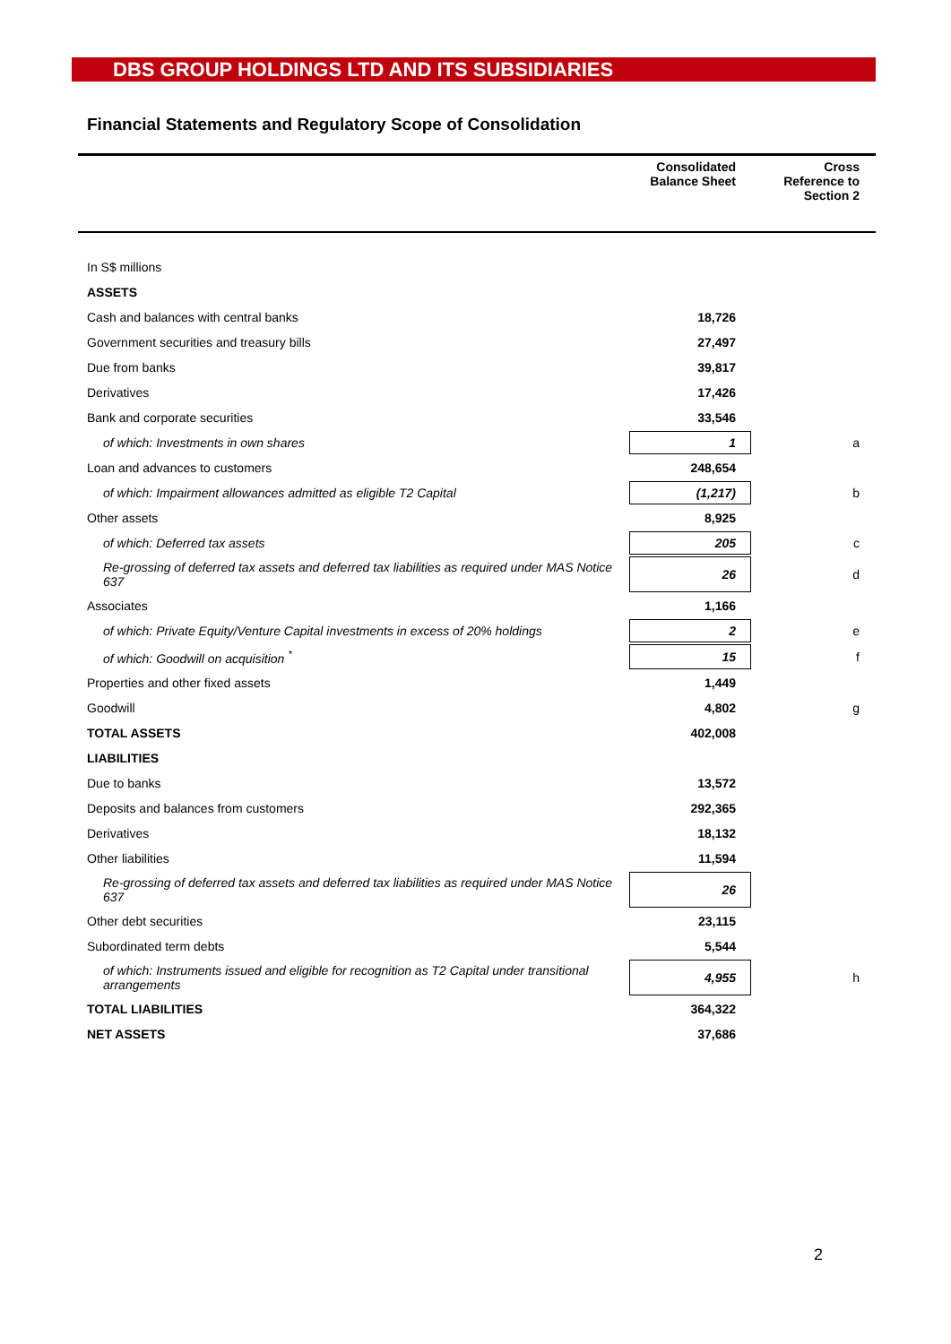DBS GROUP HOLDINGS LTD AND ITS SUBSIDIARIES
Financial Statements and Regulatory Scope of Consolidation
| | Consolidated Balance Sheet | Cross Reference to Section 2 |
| --- | --- | --- |
| In S$ millions | | |
| ASSETS | | |
| Cash and balances with central banks | 18,726 | |
| Government securities and treasury bills | 27,497 | |
| Due from banks | 39,817 | |
| Derivatives | 17,426 | |
| Bank and corporate securities | 33,546 | |
| of which: Investments in own shares | 1 | a |
| Loan and advances to customers | 248,654 | |
| of which: Impairment allowances admitted as eligible T2 Capital | (1,217) | b |
| Other assets | 8,925 | |
| of which: Deferred tax assets | 205 | c |
| Re-grossing of deferred tax assets and deferred tax liabilities as required under MAS Notice 637 | 26 | d |
| Associates | 1,166 | |
| of which: Private Equity/Venture Capital investments in excess of 20% holdings | 2 | e |
| of which: Goodwill on acquisition <sup>*</sup> | 15 | f |
| Properties and other fixed assets | 1,449 | |
| Goodwill | 4,802 | g |
| TOTAL ASSETS | 402,008 | |
| LIABILITIES | | |
| Due to banks | 13,572 | |
| Deposits and balances from customers | 292,365 | |
| Derivatives | 18,132 | |
| Other liabilities | 11,594 | |
| Re-grossing of deferred tax assets and deferred tax liabilities as required under MAS Notice 637 | 26 | |
| Other debt securities | 23,115 | |
| Subordinated term debts | 5,544 | |
| of which: Instruments issued and eligible for recognition as T2 Capital under transitional arrangements | 4,955 | h |
| TOTAL LIABILITIES | 364,322 | |
| NET ASSETS | 37,686 | |
2